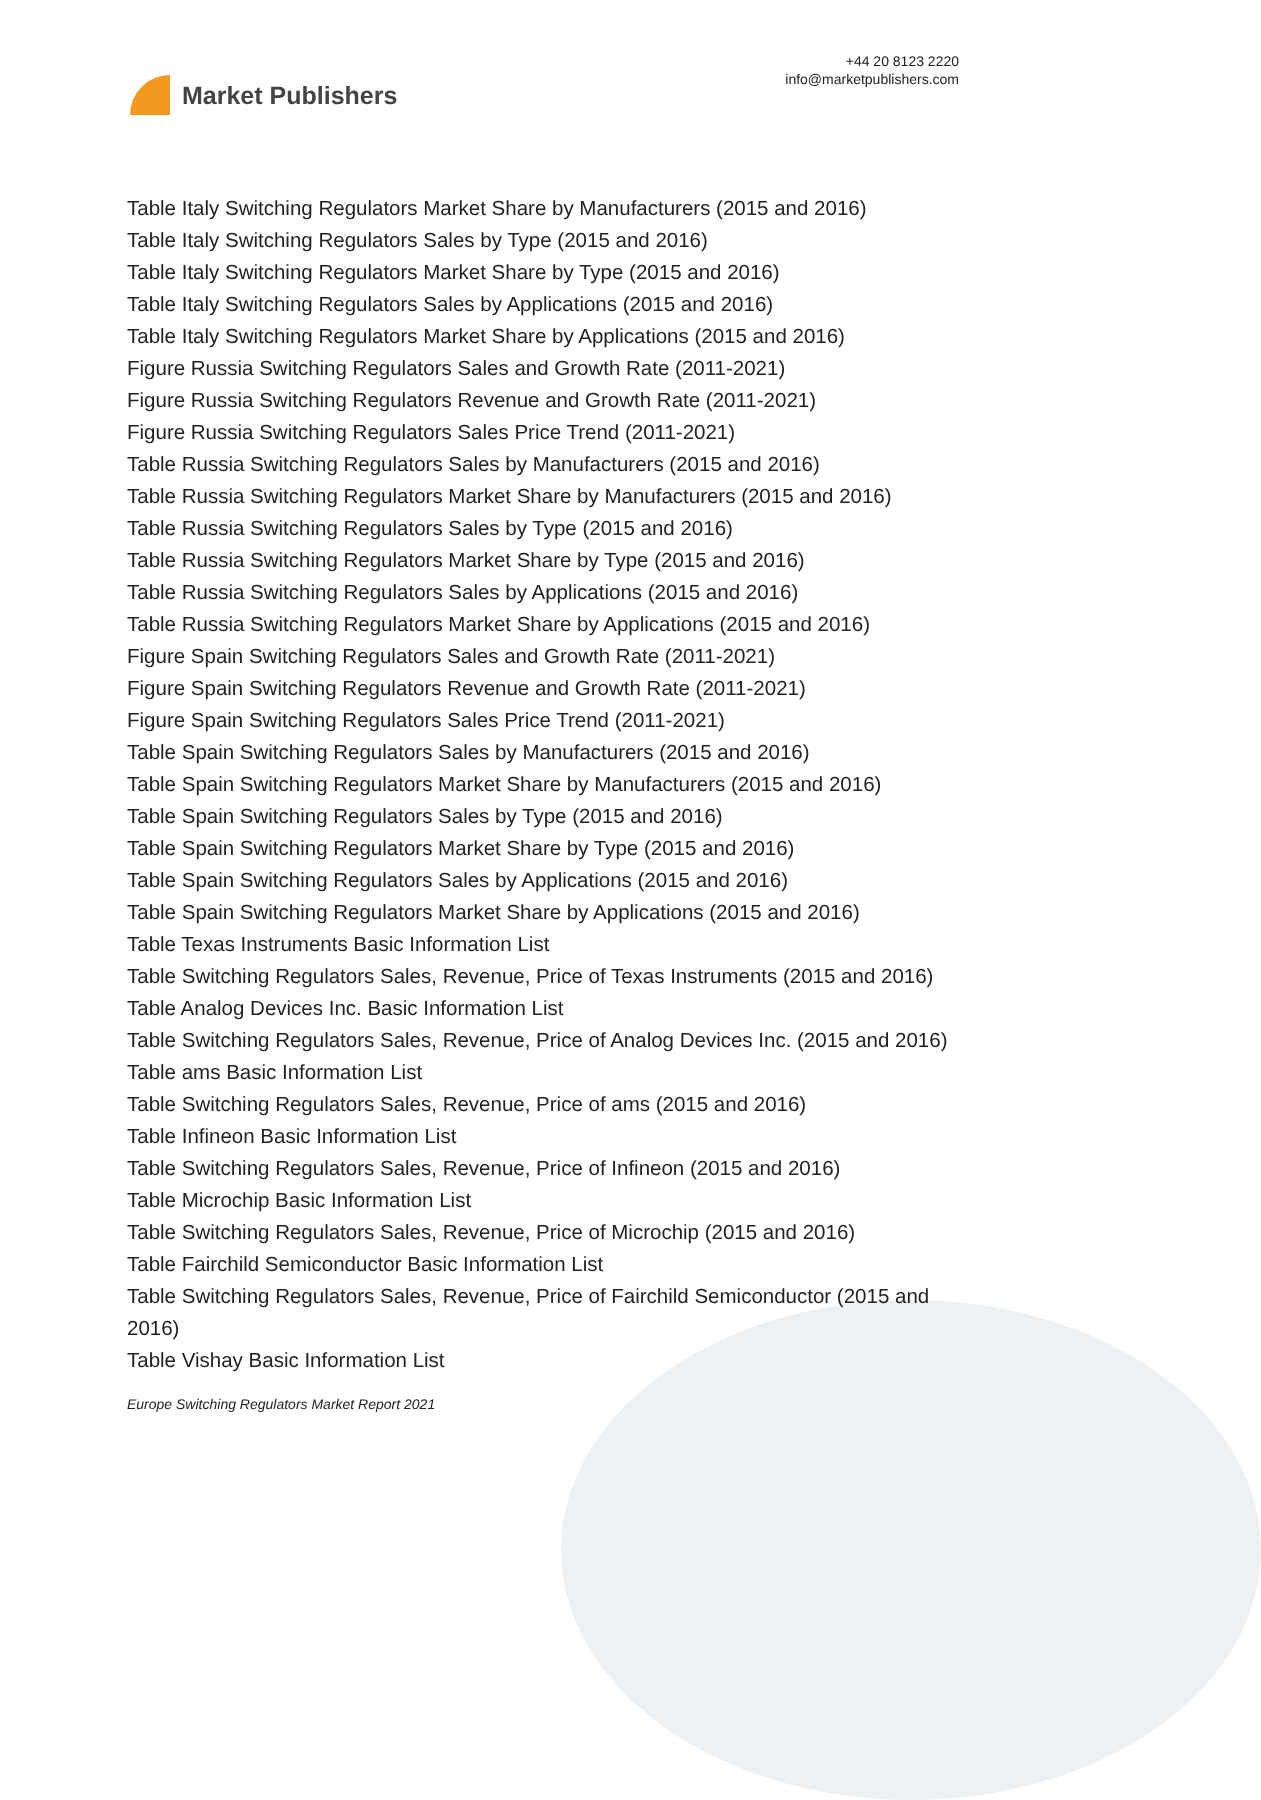Market Publishers
+44 20 8123 2220
info@marketpublishers.com
Table Italy Switching Regulators Market Share by Manufacturers (2015 and 2016)
Table Italy Switching Regulators Sales by Type (2015 and 2016)
Table Italy Switching Regulators Market Share by Type (2015 and 2016)
Table Italy Switching Regulators Sales by Applications (2015 and 2016)
Table Italy Switching Regulators Market Share by Applications (2015 and 2016)
Figure Russia Switching Regulators Sales and Growth Rate (2011-2021)
Figure Russia Switching Regulators Revenue and Growth Rate (2011-2021)
Figure Russia Switching Regulators Sales Price Trend (2011-2021)
Table Russia Switching Regulators Sales by Manufacturers (2015 and 2016)
Table Russia Switching Regulators Market Share by Manufacturers (2015 and 2016)
Table Russia Switching Regulators Sales by Type (2015 and 2016)
Table Russia Switching Regulators Market Share by Type (2015 and 2016)
Table Russia Switching Regulators Sales by Applications (2015 and 2016)
Table Russia Switching Regulators Market Share by Applications (2015 and 2016)
Figure Spain Switching Regulators Sales and Growth Rate (2011-2021)
Figure Spain Switching Regulators Revenue and Growth Rate (2011-2021)
Figure Spain Switching Regulators Sales Price Trend (2011-2021)
Table Spain Switching Regulators Sales by Manufacturers (2015 and 2016)
Table Spain Switching Regulators Market Share by Manufacturers (2015 and 2016)
Table Spain Switching Regulators Sales by Type (2015 and 2016)
Table Spain Switching Regulators Market Share by Type (2015 and 2016)
Table Spain Switching Regulators Sales by Applications (2015 and 2016)
Table Spain Switching Regulators Market Share by Applications (2015 and 2016)
Table Texas Instruments Basic Information List
Table Switching Regulators Sales, Revenue, Price of Texas Instruments (2015 and 2016)
Table Analog Devices Inc. Basic Information List
Table Switching Regulators Sales, Revenue, Price of Analog Devices Inc. (2015 and 2016)
Table ams Basic Information List
Table Switching Regulators Sales, Revenue, Price of ams (2015 and 2016)
Table Infineon Basic Information List
Table Switching Regulators Sales, Revenue, Price of Infineon (2015 and 2016)
Table Microchip Basic Information List
Table Switching Regulators Sales, Revenue, Price of Microchip (2015 and 2016)
Table Fairchild Semiconductor Basic Information List
Table Switching Regulators Sales, Revenue, Price of Fairchild Semiconductor (2015 and 2016)
Table Vishay Basic Information List
Europe Switching Regulators Market Report 2021